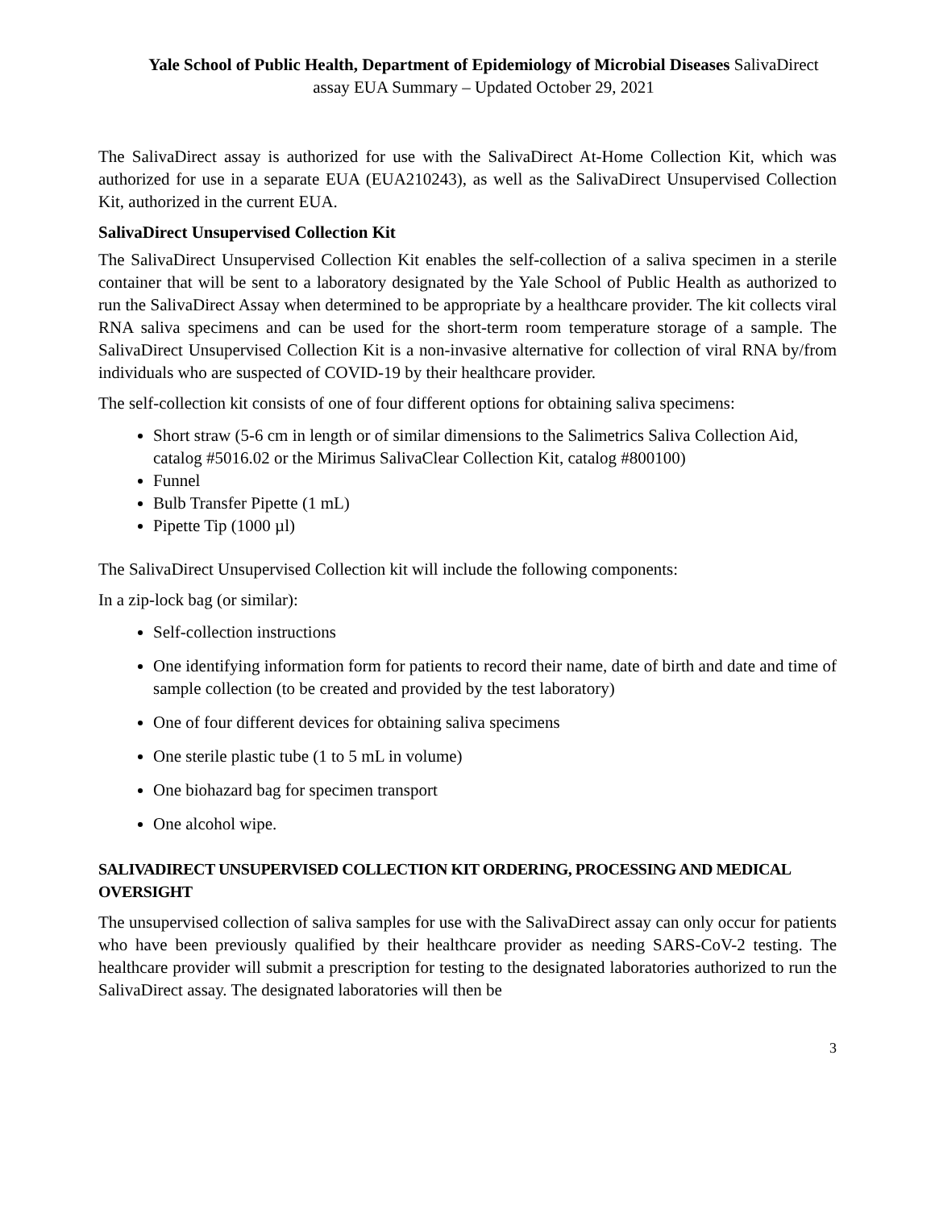Yale School of Public Health, Department of Epidemiology of Microbial Diseases SalivaDirect
assay EUA Summary – Updated October 29, 2021
The SalivaDirect assay is authorized for use with the SalivaDirect At-Home Collection Kit, which was authorized for use in a separate EUA (EUA210243), as well as the SalivaDirect Unsupervised Collection Kit, authorized in the current EUA.
SalivaDirect Unsupervised Collection Kit
The SalivaDirect Unsupervised Collection Kit enables the self-collection of a saliva specimen in a sterile container that will be sent to a laboratory designated by the Yale School of Public Health as authorized to run the SalivaDirect Assay when determined to be appropriate by a healthcare provider. The kit collects viral RNA saliva specimens and can be used for the short-term room temperature storage of a sample. The SalivaDirect Unsupervised Collection Kit is a non-invasive alternative for collection of viral RNA by/from individuals who are suspected of COVID-19 by their healthcare provider.
The self-collection kit consists of one of four different options for obtaining saliva specimens:
Short straw (5-6 cm in length or of similar dimensions to the Salimetrics Saliva Collection Aid, catalog #5016.02 or the Mirimus SalivaClear Collection Kit, catalog #800100)
Funnel
Bulb Transfer Pipette (1 mL)
Pipette Tip (1000 µl)
The SalivaDirect Unsupervised Collection kit will include the following components:
In a zip-lock bag (or similar):
Self-collection instructions
One identifying information form for patients to record their name, date of birth and date and time of sample collection (to be created and provided by the test laboratory)
One of four different devices for obtaining saliva specimens
One sterile plastic tube (1 to 5 mL in volume)
One biohazard bag for specimen transport
One alcohol wipe.
SALIVADIRECT UNSUPERVISED COLLECTION KIT ORDERING, PROCESSING AND MEDICAL OVERSIGHT
The unsupervised collection of saliva samples for use with the SalivaDirect assay can only occur for patients who have been previously qualified by their healthcare provider as needing SARS-CoV-2 testing. The healthcare provider will submit a prescription for testing to the designated laboratories authorized to run the SalivaDirect assay. The designated laboratories will then be
3